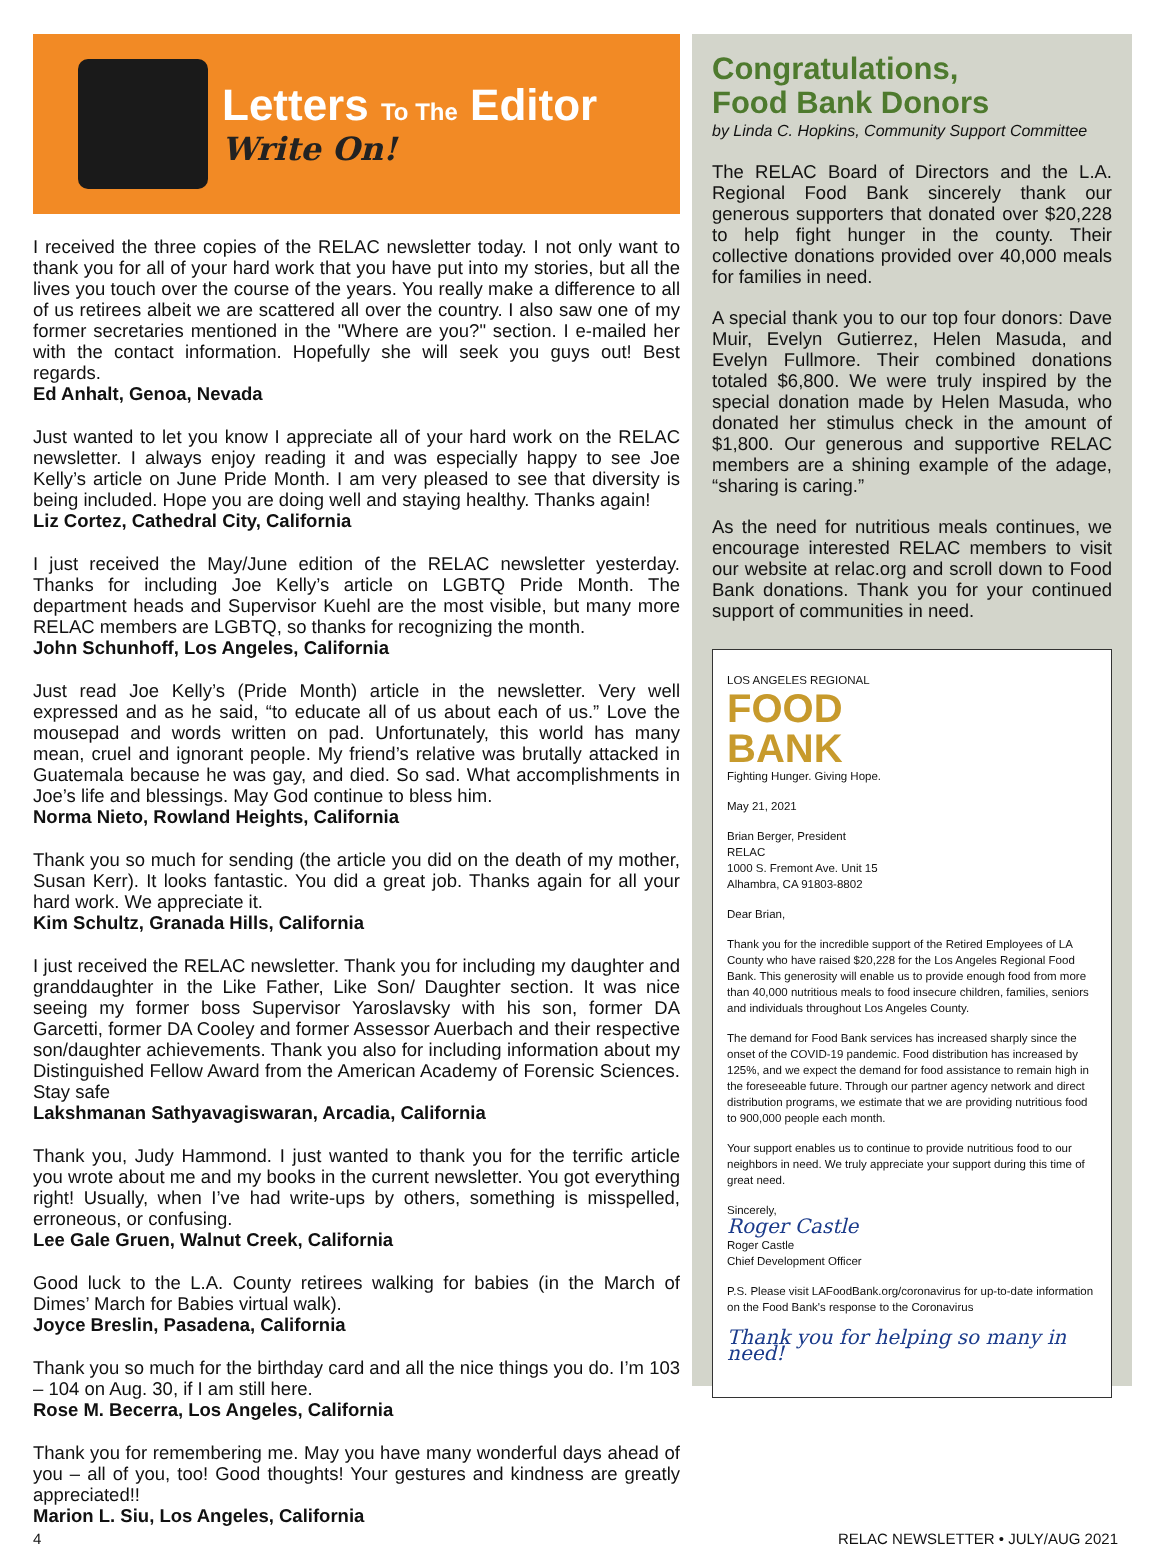Letters To The Editor
Write On!
I received the three copies of the RELAC newsletter today. I not only want to thank you for all of your hard work that you have put into my stories, but all the lives you touch over the course of the years. You really make a difference to all of us retirees albeit we are scattered all over the country. I also saw one of my former secretaries mentioned in the "Where are you?" section. I e-mailed her with the contact information. Hopefully she will seek you guys out! Best regards.
Ed Anhalt, Genoa, Nevada
Just wanted to let you know I appreciate all of your hard work on the RELAC newsletter. I always enjoy reading it and was especially happy to see Joe Kelly’s article on June Pride Month. I am very pleased to see that diversity is being included. Hope you are doing well and staying healthy. Thanks again!
Liz Cortez, Cathedral City, California
I just received the May/June edition of the RELAC newsletter yesterday. Thanks for including Joe Kelly’s article on LGBTQ Pride Month. The department heads and Supervisor Kuehl are the most visible, but many more RELAC members are LGBTQ, so thanks for recognizing the month.
John Schunhoff, Los Angeles, California
Just read Joe Kelly’s (Pride Month) article in the newsletter. Very well expressed and as he said, “to educate all of us about each of us.” Love the mousepad and words written on pad. Unfortunately, this world has many mean, cruel and ignorant people. My friend’s relative was brutally attacked in Guatemala because he was gay, and died. So sad. What accomplishments in Joe’s life and blessings. May God continue to bless him.
Norma Nieto, Rowland Heights, California
Thank you so much for sending (the article you did on the death of my mother, Susan Kerr). It looks fantastic. You did a great job. Thanks again for all your hard work. We appreciate it.
Kim Schultz, Granada Hills, California
I just received the RELAC newsletter. Thank you for including my daughter and granddaughter in the Like Father, Like Son/ Daughter section. It was nice seeing my former boss Supervisor Yaroslavsky with his son, former DA Garcetti, former DA Cooley and former Assessor Auerbach and their respective son/daughter achievements. Thank you also for including information about my Distinguished Fellow Award from the American Academy of Forensic Sciences. Stay safe
Lakshmanan Sathyavagiswaran, Arcadia, California
Thank you, Judy Hammond. I just wanted to thank you for the terrific article you wrote about me and my books in the current newsletter. You got everything right! Usually, when I’ve had write-ups by others, something is misspelled, erroneous, or confusing.
Lee Gale Gruen, Walnut Creek, California
Good luck to the L.A. County retirees walking for babies (in the March of Dimes’ March for Babies virtual walk).
Joyce Breslin, Pasadena, California
Thank you so much for the birthday card and all the nice things you do. I’m 103 – 104 on Aug. 30, if I am still here.
Rose M. Becerra, Los Angeles, California
Thank you for remembering me. May you have many wonderful days ahead of you – all of you, too! Good thoughts! Your gestures and kindness are greatly appreciated!!
Marion L. Siu, Los Angeles, California
Congratulations,
Food Bank Donors
by Linda C. Hopkins, Community Support Committee
The RELAC Board of Directors and the L.A. Regional Food Bank sincerely thank our generous supporters that donated over $20,228 to help fight hunger in the county. Their collective donations provided over 40,000 meals for families in need.
A special thank you to our top four donors: Dave Muir, Evelyn Gutierrez, Helen Masuda, and Evelyn Fullmore. Their combined donations totaled $6,800. We were truly inspired by the special donation made by Helen Masuda, who donated her stimulus check in the amount of $1,800. Our generous and supportive RELAC members are a shining example of the adage, “sharing is caring.”
As the need for nutritious meals continues, we encourage interested RELAC members to visit our website at relac.org and scroll down to Food Bank donations. Thank you for your continued support of communities in need.
LOS ANGELES REGIONAL
FOOD
BANK
Fighting Hunger. Giving Hope.
May 21, 2021
Brian Berger, President
RELAC
1000 S. Fremont Ave. Unit 15
Alhambra, CA 91803-8802
Dear Brian,
Thank you for the incredible support of the Retired Employees of LA County who have raised $20,228 for the Los Angeles Regional Food Bank. This generosity will enable us to provide enough food from more than 40,000 nutritious meals to food insecure children, families, seniors and individuals throughout Los Angeles County.
The demand for Food Bank services has increased sharply since the onset of the COVID-19 pandemic. Food distribution has increased by 125%, and we expect the demand for food assistance to remain high in the foreseeable future. Through our partner agency network and direct distribution programs, we estimate that we are providing nutritious food to 900,000 people each month.
Your support enables us to continue to provide nutritious food to our neighbors in need. We truly appreciate your support during this time of great need.
Sincerely,
Roger Castle
Roger Castle
Chief Development Officer
P.S. Please visit LAFoodBank.org/coronavirus for up-to-date information on the Food Bank's response to the Coronavirus
Thank you for helping so many in need!
4 RELAC NEWSLETTER • JULY/AUG 2021